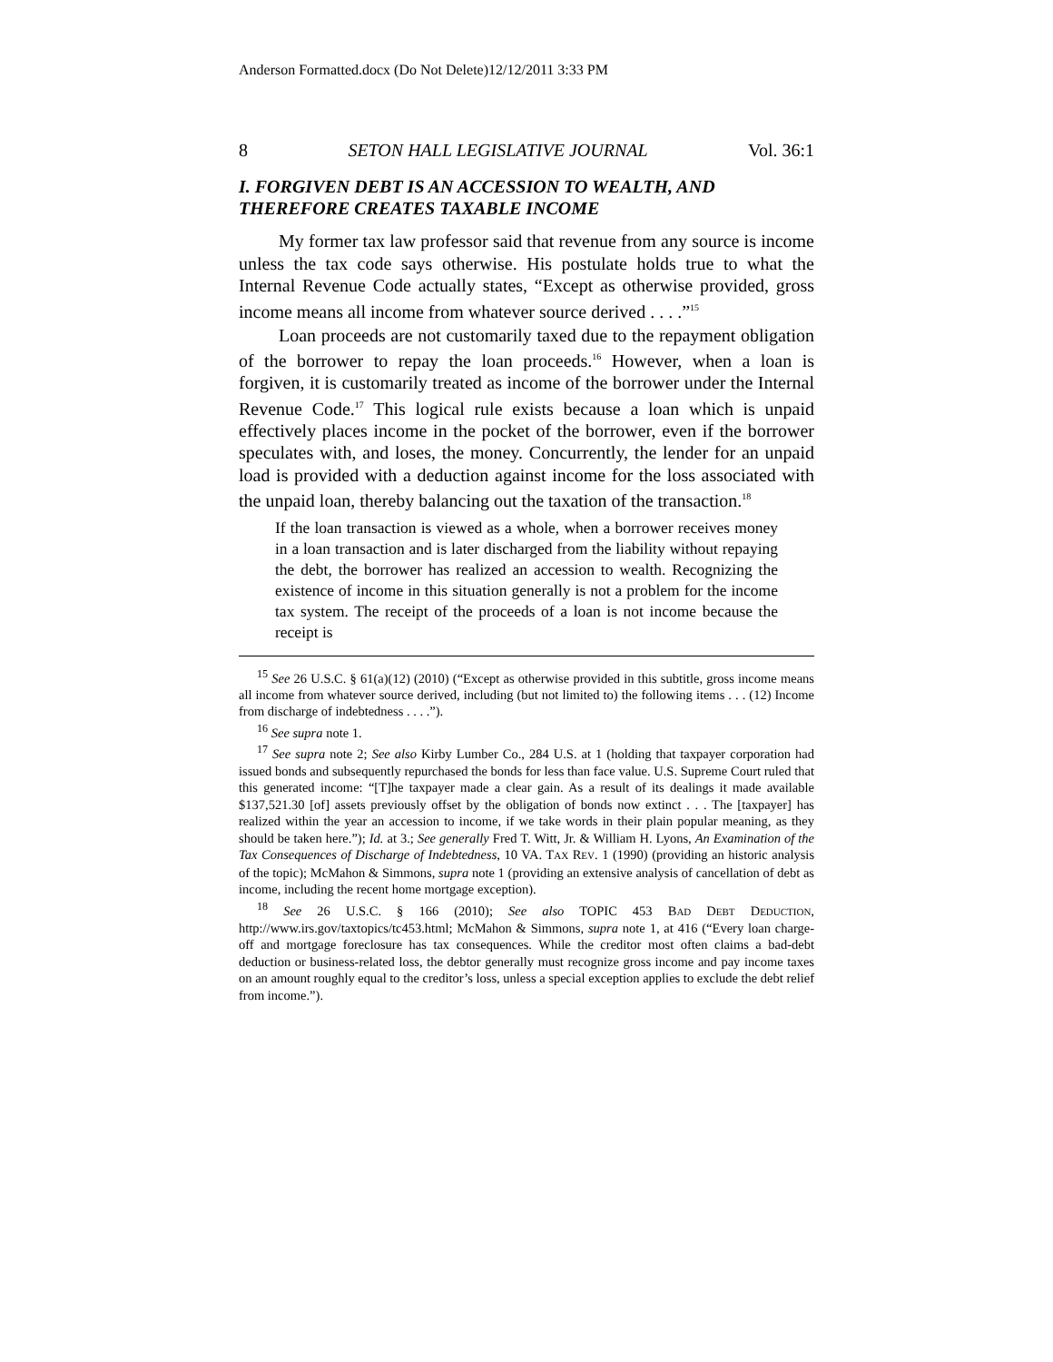Anderson Formatted.docx (Do Not Delete)12/12/2011 3:33 PM
8 SETON HALL LEGISLATIVE JOURNAL Vol. 36:1
I. FORGIVEN DEBT IS AN ACCESSION TO WEALTH, AND THEREFORE CREATES TAXABLE INCOME
My former tax law professor said that revenue from any source is income unless the tax code says otherwise. His postulate holds true to what the Internal Revenue Code actually states, “Except as otherwise provided, gross income means all income from whatever source derived . . . .”<sup>15</sup>
Loan proceeds are not customarily taxed due to the repayment obligation of the borrower to repay the loan proceeds.<sup>16</sup> However, when a loan is forgiven, it is customarily treated as income of the borrower under the Internal Revenue Code.<sup>17</sup> This logical rule exists because a loan which is unpaid effectively places income in the pocket of the borrower, even if the borrower speculates with, and loses, the money. Concurrently, the lender for an unpaid load is provided with a deduction against income for the loss associated with the unpaid loan, thereby balancing out the taxation of the transaction.<sup>18</sup>
If the loan transaction is viewed as a whole, when a borrower receives money in a loan transaction and is later discharged from the liability without repaying the debt, the borrower has realized an accession to wealth. Recognizing the existence of income in this situation generally is not a problem for the income tax system. The receipt of the proceeds of a loan is not income because the receipt is
<sup>15</sup> See 26 U.S.C. § 61(a)(12) (2010) (“Except as otherwise provided in this subtitle, gross income means all income from whatever source derived, including (but not limited to) the following items . . . (12) Income from discharge of indebtedness . . . .”).
<sup>16</sup> See supra note 1.
<sup>17</sup> See supra note 2; See also Kirby Lumber Co., 284 U.S. at 1 (holding that taxpayer corporation had issued bonds and subsequently repurchased the bonds for less than face value. U.S. Supreme Court ruled that this generated income: “[T]he taxpayer made a clear gain. As a result of its dealings it made available $137,521.30 [of] assets previously offset by the obligation of bonds now extinct . . . The [taxpayer] has realized within the year an accession to income, if we take words in their plain popular meaning, as they should be taken here.”); Id. at 3.; See generally Fred T. Witt, Jr. & William H. Lyons, An Examination of the Tax Consequences of Discharge of Indebtedness, 10 VA. TAX REV. 1 (1990) (providing an historic analysis of the topic); McMahon & Simmons, supra note 1 (providing an extensive analysis of cancellation of debt as income, including the recent home mortgage exception).
<sup>18</sup> See 26 U.S.C. § 166 (2010); See also TOPIC 453 BAD DEBT DEDUCTION, http://www.irs.gov/taxtopics/tc453.html; McMahon & Simmons, supra note 1, at 416 (“Every loan charge-off and mortgage foreclosure has tax consequences. While the creditor most often claims a bad-debt deduction or business-related loss, the debtor generally must recognize gross income and pay income taxes on an amount roughly equal to the creditor’s loss, unless a special exception applies to exclude the debt relief from income.”).